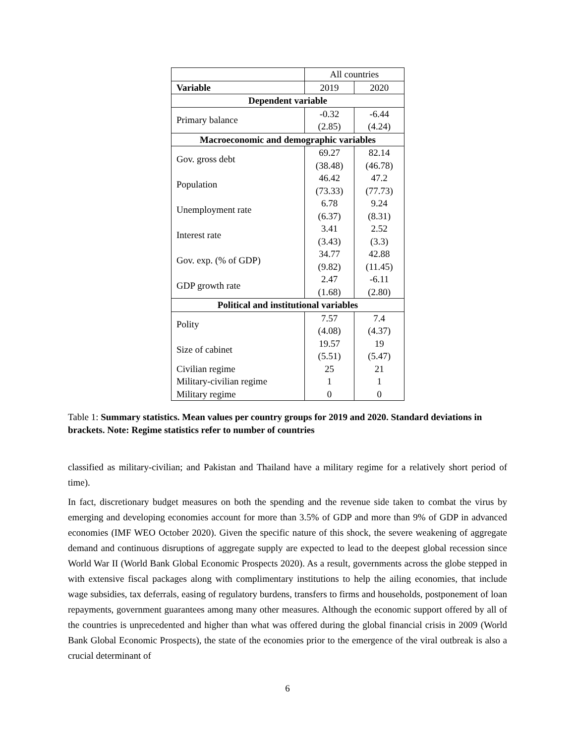| | All countries | |
| Variable | 2019 | 2020 |
| Dependent variable | | |
| Primary balance | -0.32 | -6.44 |
| | (2.85) | (4.24) |
| Macroeconomic and demographic variables | | |
| Gov. gross debt | 69.27 | 82.14 |
| | (38.48) | (46.78) |
| Population | 46.42 | 47.2 |
| | (73.33) | (77.73) |
| Unemployment rate | 6.78 | 9.24 |
| | (6.37) | (8.31) |
| Interest rate | 3.41 | 2.52 |
| | (3.43) | (3.3) |
| Gov. exp. (% of GDP) | 34.77 | 42.88 |
| | (9.82) | (11.45) |
| GDP growth rate | 2.47 | -6.11 |
| | (1.68) | (2.80) |
| Political and institutional variables | | |
| Polity | 7.57 | 7.4 |
| | (4.08) | (4.37) |
| Size of cabinet | 19.57 | 19 |
| | (5.51) | (5.47) |
| Civilian regime | 25 | 21 |
| Military-civilian regime | 1 | 1 |
| Military regime | 0 | 0 |
Table 1: Summary statistics. Mean values per country groups for 2019 and 2020. Standard deviations in brackets. Note: Regime statistics refer to number of countries
classified as military-civilian; and Pakistan and Thailand have a military regime for a relatively short period of time).
In fact, discretionary budget measures on both the spending and the revenue side taken to combat the virus by emerging and developing economies account for more than 3.5% of GDP and more than 9% of GDP in advanced economies (IMF WEO October 2020). Given the specific nature of this shock, the severe weakening of aggregate demand and continuous disruptions of aggregate supply are expected to lead to the deepest global recession since World War II (World Bank Global Economic Prospects 2020). As a result, governments across the globe stepped in with extensive fiscal packages along with complimentary institutions to help the ailing economies, that include wage subsidies, tax deferrals, easing of regulatory burdens, transfers to firms and households, postponement of loan repayments, government guarantees among many other measures. Although the economic support offered by all of the countries is unprecedented and higher than what was offered during the global financial crisis in 2009 (World Bank Global Economic Prospects), the state of the economies prior to the emergence of the viral outbreak is also a crucial determinant of
6